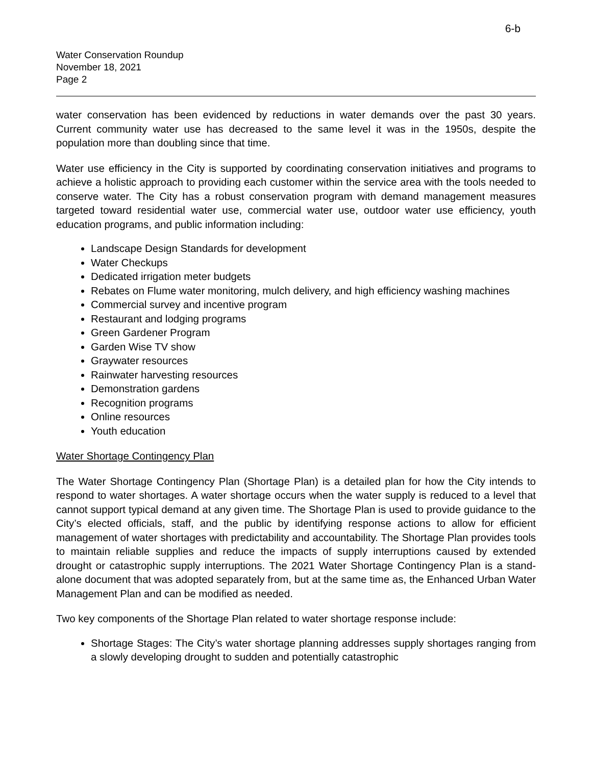6-b
Water Conservation Roundup
November 18, 2021
Page 2
water conservation has been evidenced by reductions in water demands over the past 30 years. Current community water use has decreased to the same level it was in the 1950s, despite the population more than doubling since that time.
Water use efficiency in the City is supported by coordinating conservation initiatives and programs to achieve a holistic approach to providing each customer within the service area with the tools needed to conserve water. The City has a robust conservation program with demand management measures targeted toward residential water use, commercial water use, outdoor water use efficiency, youth education programs, and public information including:
Landscape Design Standards for development
Water Checkups
Dedicated irrigation meter budgets
Rebates on Flume water monitoring, mulch delivery, and high efficiency washing machines
Commercial survey and incentive program
Restaurant and lodging programs
Green Gardener Program
Garden Wise TV show
Graywater resources
Rainwater harvesting resources
Demonstration gardens
Recognition programs
Online resources
Youth education
Water Shortage Contingency Plan
The Water Shortage Contingency Plan (Shortage Plan) is a detailed plan for how the City intends to respond to water shortages. A water shortage occurs when the water supply is reduced to a level that cannot support typical demand at any given time. The Shortage Plan is used to provide guidance to the City’s elected officials, staff, and the public by identifying response actions to allow for efficient management of water shortages with predictability and accountability. The Shortage Plan provides tools to maintain reliable supplies and reduce the impacts of supply interruptions caused by extended drought or catastrophic supply interruptions. The 2021 Water Shortage Contingency Plan is a stand-alone document that was adopted separately from, but at the same time as, the Enhanced Urban Water Management Plan and can be modified as needed.
Two key components of the Shortage Plan related to water shortage response include:
Shortage Stages: The City’s water shortage planning addresses supply shortages ranging from a slowly developing drought to sudden and potentially catastrophic